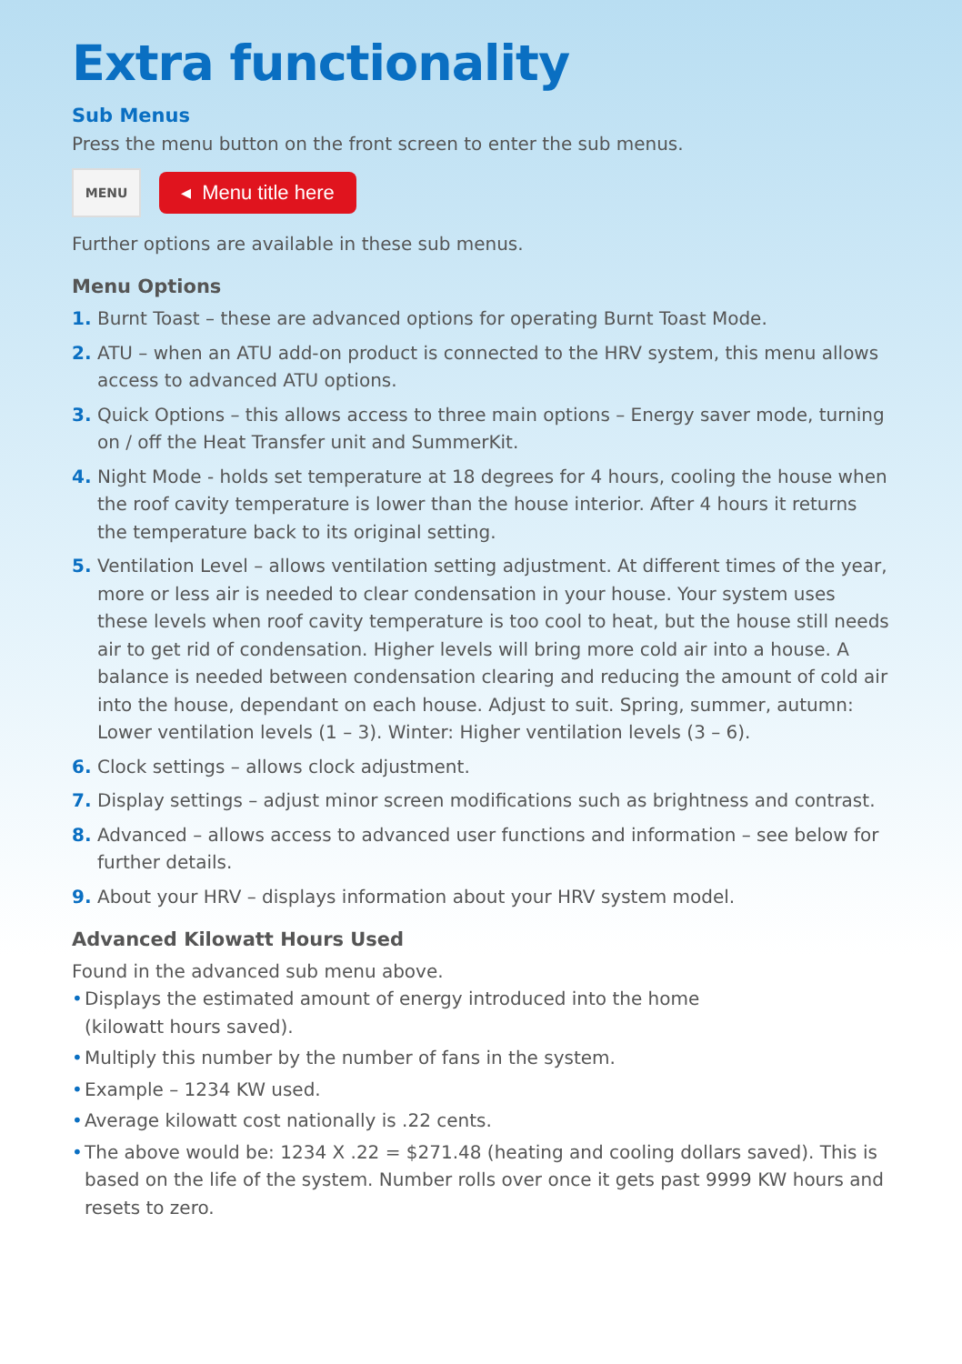Extra functionality
Sub Menus
Press the menu button on the front screen to enter the sub menus.
MENU
◂ Menu title here
Further options are available in these sub menus.
Menu Options
1. Burnt Toast – these are advanced options for operating Burnt Toast Mode.
2. ATU – when an ATU add-on product is connected to the HRV system, this menu allows access to advanced ATU options.
3. Quick Options – this allows access to three main options – Energy saver mode, turning on / off the Heat Transfer unit and SummerKit.
4. Night Mode - holds set temperature at 18 degrees for 4 hours, cooling the house when the roof cavity temperature is lower than the house interior. After 4 hours it returns the temperature back to its original setting.
5. Ventilation Level – allows ventilation setting adjustment. At different times of the year, more or less air is needed to clear condensation in your house. Your system uses these levels when roof cavity temperature is too cool to heat, but the house still needs air to get rid of condensation. Higher levels will bring more cold air into a house. A balance is needed between condensation clearing and reducing the amount of cold air into the house, dependant on each house. Adjust to suit. Spring, summer, autumn: Lower ventilation levels (1 – 3). Winter: Higher ventilation levels (3 – 6).
6. Clock settings – allows clock adjustment.
7. Display settings – adjust minor screen modifications such as brightness and contrast.
8. Advanced – allows access to advanced user functions and information – see below for further details.
9. About your HRV – displays information about your HRV system model.
Advanced Kilowatt Hours Used
Found in the advanced sub menu above.
• Displays the estimated amount of energy introduced into the home
(kilowatt hours saved).
• Multiply this number by the number of fans in the system.
• Example – 1234 KW used.
• Average kilowatt cost nationally is .22 cents.
• The above would be: 1234 X .22 = $271.48 (heating and cooling dollars saved). This is based on the life of the system. Number rolls over once it gets past 9999 KW hours and resets to zero.